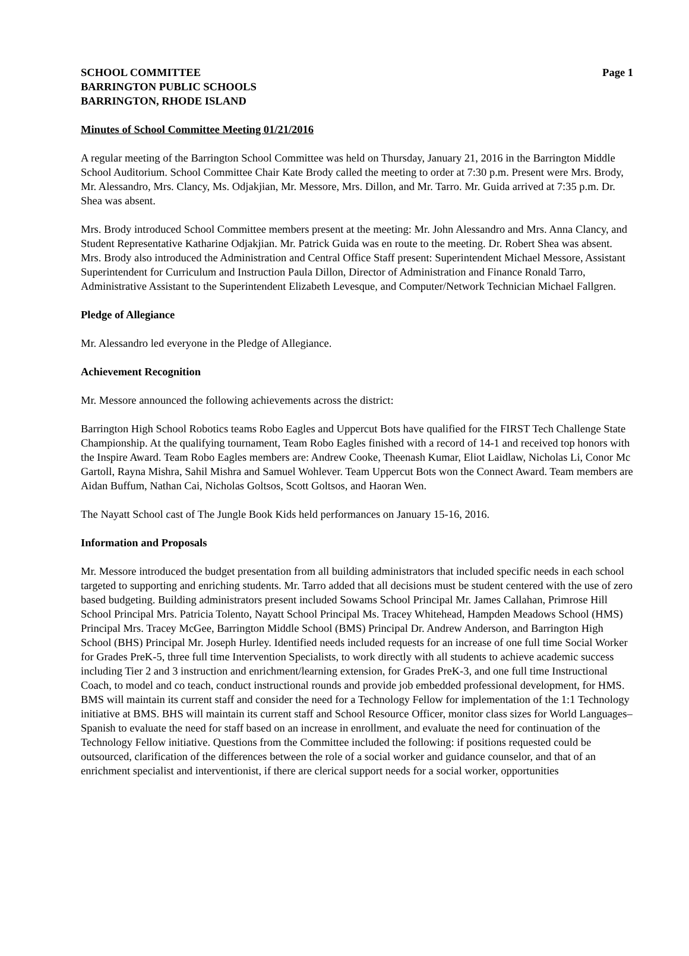SCHOOL COMMITTEE Page 1
BARRINGTON PUBLIC SCHOOLS
BARRINGTON, RHODE ISLAND
Minutes of School Committee Meeting 01/21/2016
A regular meeting of the Barrington School Committee was held on Thursday, January 21, 2016 in the Barrington Middle School Auditorium. School Committee Chair Kate Brody called the meeting to order at 7:30 p.m. Present were Mrs. Brody, Mr. Alessandro, Mrs. Clancy, Ms. Odjakjian, Mr. Messore, Mrs. Dillon, and Mr. Tarro. Mr. Guida arrived at 7:35 p.m. Dr. Shea was absent.
Mrs. Brody introduced School Committee members present at the meeting: Mr. John Alessandro and Mrs. Anna Clancy, and Student Representative Katharine Odjakjian. Mr. Patrick Guida was en route to the meeting. Dr. Robert Shea was absent. Mrs. Brody also introduced the Administration and Central Office Staff present: Superintendent Michael Messore, Assistant Superintendent for Curriculum and Instruction Paula Dillon, Director of Administration and Finance Ronald Tarro, Administrative Assistant to the Superintendent Elizabeth Levesque, and Computer/Network Technician Michael Fallgren.
Pledge of Allegiance
Mr. Alessandro led everyone in the Pledge of Allegiance.
Achievement Recognition
Mr. Messore announced the following achievements across the district:
Barrington High School Robotics teams Robo Eagles and Uppercut Bots have qualified for the FIRST Tech Challenge State Championship. At the qualifying tournament, Team Robo Eagles finished with a record of 14-1 and received top honors with the Inspire Award. Team Robo Eagles members are: Andrew Cooke, Theenash Kumar, Eliot Laidlaw, Nicholas Li, Conor Mc Gartoll, Rayna Mishra, Sahil Mishra and Samuel Wohlever. Team Uppercut Bots won the Connect Award. Team members are Aidan Buffum, Nathan Cai, Nicholas Goltsos, Scott Goltsos, and Haoran Wen.
The Nayatt School cast of The Jungle Book Kids held performances on January 15-16, 2016.
Information and Proposals
Mr. Messore introduced the budget presentation from all building administrators that included specific needs in each school targeted to supporting and enriching students. Mr. Tarro added that all decisions must be student centered with the use of zero based budgeting. Building administrators present included Sowams School Principal Mr. James Callahan, Primrose Hill School Principal Mrs. Patricia Tolento, Nayatt School Principal Ms. Tracey Whitehead, Hampden Meadows School (HMS) Principal Mrs. Tracey McGee, Barrington Middle School (BMS) Principal Dr. Andrew Anderson, and Barrington High School (BHS) Principal Mr. Joseph Hurley. Identified needs included requests for an increase of one full time Social Worker for Grades PreK-5, three full time Intervention Specialists, to work directly with all students to achieve academic success including Tier 2 and 3 instruction and enrichment/learning extension, for Grades PreK-3, and one full time Instructional Coach, to model and co teach, conduct instructional rounds and provide job embedded professional development, for HMS. BMS will maintain its current staff and consider the need for a Technology Fellow for implementation of the 1:1 Technology initiative at BMS. BHS will maintain its current staff and School Resource Officer, monitor class sizes for World Languages–Spanish to evaluate the need for staff based on an increase in enrollment, and evaluate the need for continuation of the Technology Fellow initiative. Questions from the Committee included the following: if positions requested could be outsourced, clarification of the differences between the role of a social worker and guidance counselor, and that of an enrichment specialist and interventionist, if there are clerical support needs for a social worker, opportunities